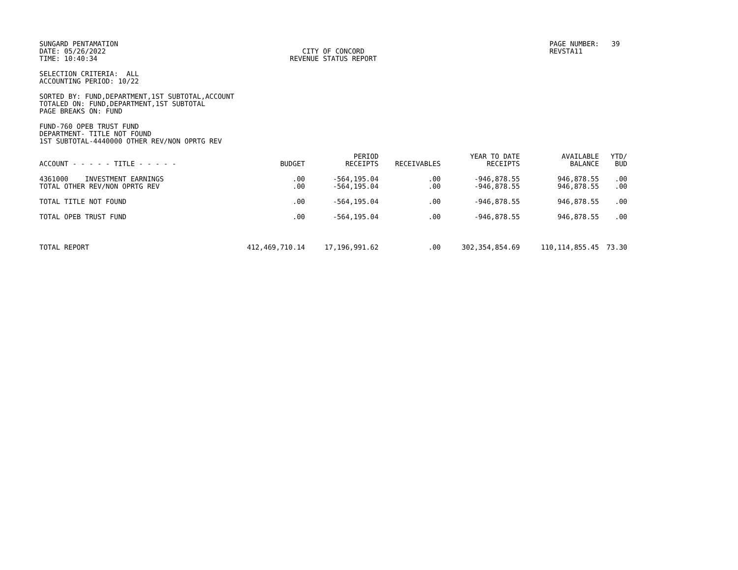SUNGARD PENTAMATION
DATE: 05/26/2022
TIME: 10:40:34
CITY OF CONCORD
REVENUE STATUS REPORT
PAGE NUMBER: 39
REVSTA11
SELECTION CRITERIA: ALL
ACCOUNTING PERIOD: 10/22
SORTED BY: FUND,DEPARTMENT,1ST SUBTOTAL,ACCOUNT
TOTALED ON: FUND,DEPARTMENT,1ST SUBTOTAL
PAGE BREAKS ON: FUND
FUND-760 OPEB TRUST FUND
DEPARTMENT- TITLE NOT FOUND
1ST SUBTOTAL-4440000 OTHER REV/NON OPRTG REV
| ACCOUNT - - - - - TITLE - - - - - | BUDGET | PERIOD RECEIPTS | RECEIVABLES | YEAR TO DATE RECEIPTS | AVAILABLE BALANCE | YTD/ BUD |
| --- | --- | --- | --- | --- | --- | --- |
| 4361000 INVESTMENT EARNINGS | .00 | -564,195.04 | .00 | -946,878.55 | 946,878.55 | .00 |
| TOTAL OTHER REV/NON OPRTG REV | .00 | -564,195.04 | .00 | -946,878.55 | 946,878.55 | .00 |
| TOTAL TITLE NOT FOUND | .00 | -564,195.04 | .00 | -946,878.55 | 946,878.55 | .00 |
| TOTAL OPEB TRUST FUND | .00 | -564,195.04 | .00 | -946,878.55 | 946,878.55 | .00 |
| TOTAL REPORT | 412,469,710.14 | 17,196,991.62 | .00 | 302,354,854.69 | 110,114,855.45 | 73.30 |